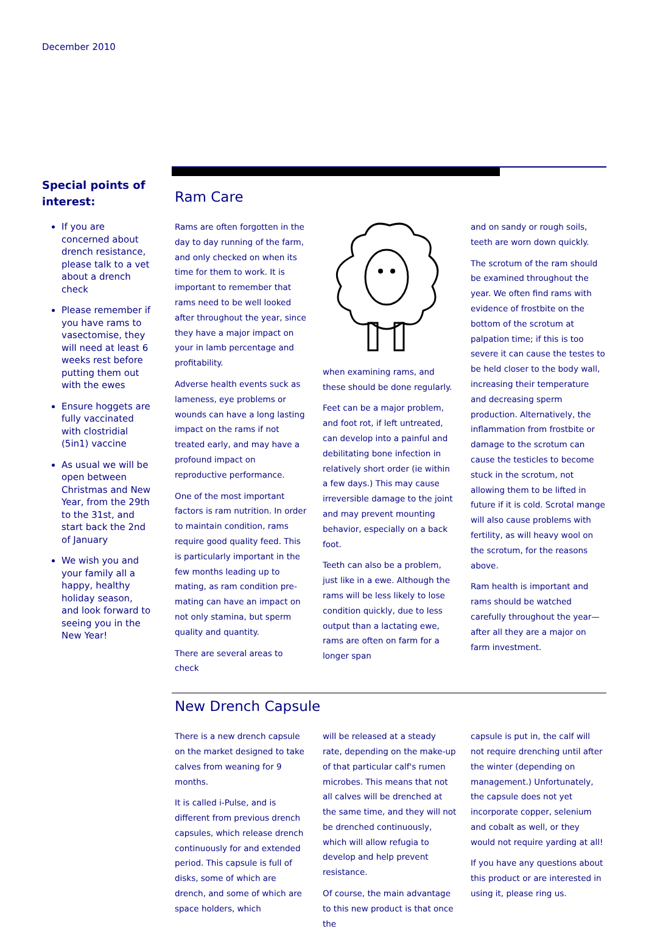December 2010
Special points of interest:
If you are concerned about drench resistance, please talk to a vet about a drench check
Please remember if you have rams to vasectomise, they will need at least 6 weeks rest before putting them out with the ewes
Ensure hoggets are fully vaccinated with clostridial (5in1) vaccine
As usual we will be open between Christmas and New Year, from the 29th to the 31st, and start back the 2nd of January
We wish you and your family all a happy, healthy holiday season, and look forward to seeing you in the New Year!
Ram Care
Rams are often forgotten in the day to day running of the farm, and only checked on when its time for them to work. It is important to remember that rams need to be well looked after throughout the year, since they have a major impact on your in lamb percentage and profitability.
Adverse health events suck as lameness, eye problems or wounds can have a long lasting impact on the rams if not treated early, and may have a profound impact on reproductive performance.
One of the most important factors is ram nutrition. In order to maintain condition, rams require good quality feed. This is particularly important in the few months leading up to mating, as ram condition pre-mating can have an impact on not only stamina, but sperm quality and quantity.
There are several areas to check
when examining rams, and these should be done regularly.
Feet can be a major problem, and foot rot, if left untreated, can develop into a painful and debilitating bone infection in relatively short order (ie within a few days.) This may cause irreversible damage to the joint and may prevent mounting behavior, especially on a back foot.
Teeth can also be a problem, just like in a ewe. Although the rams will be less likely to lose condition quickly, due to less output than a lactating ewe, rams are often on farm for a longer span
and on sandy or rough soils, teeth are worn down quickly.
The scrotum of the ram should be examined throughout the year. We often find rams with evidence of frostbite on the bottom of the scrotum at palpation time; if this is too severe it can cause the testes to be held closer to the body wall, increasing their temperature and decreasing sperm production. Alternatively, the inflammation from frostbite or damage to the scrotum can cause the testicles to become stuck in the scrotum, not allowing them to be lifted in future if it is cold. Scrotal mange will also cause problems with fertility, as will heavy wool on the scrotum, for the reasons above.
Ram health is important and rams should be watched carefully throughout the year—after all they are a major on farm investment.
New Drench Capsule
There is a new drench capsule on the market designed to take calves from weaning for 9 months.
It is called i-Pulse, and is different from previous drench capsules, which release drench continuously for and extended period. This capsule is full of disks, some of which are drench, and some of which are space holders, which
will be released at a steady rate, depending on the make-up of that particular calf's rumen microbes. This means that not all calves will be drenched at the same time, and they will not be drenched continuously, which will allow refugia to develop and help prevent resistance.
Of course, the main advantage to this new product is that once the
capsule is put in, the calf will not require drenching until after the winter (depending on management.) Unfortunately, the capsule does not yet incorporate copper, selenium and cobalt as well, or they would not require yarding at all!
If you have any questions about this product or are interested in using it, please ring us.